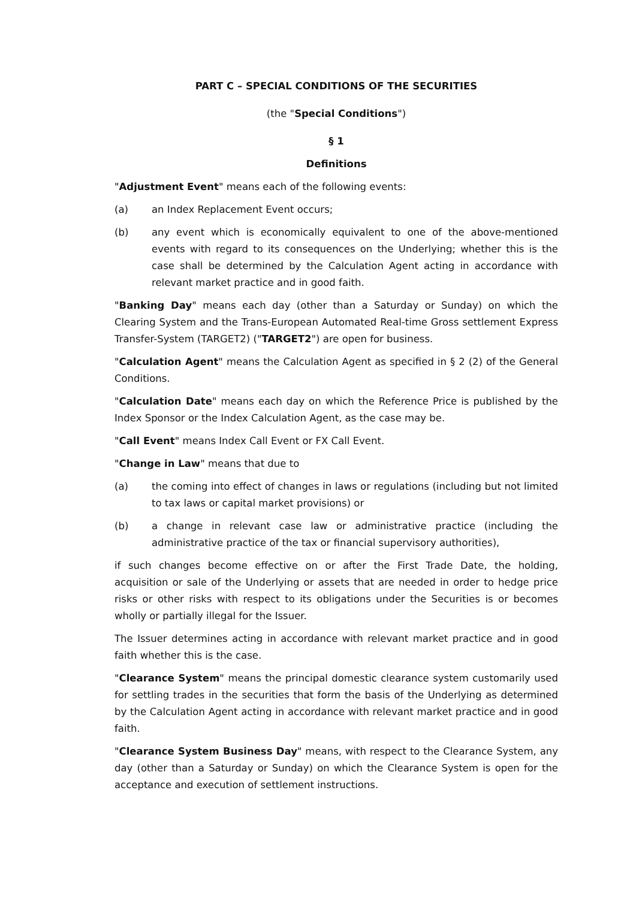PART C – SPECIAL CONDITIONS OF THE SECURITIES
(the "Special Conditions")
§ 1
Definitions
"Adjustment Event" means each of the following events:
(a) an Index Replacement Event occurs;
(b) any event which is economically equivalent to one of the above-mentioned events with regard to its consequences on the Underlying; whether this is the case shall be determined by the Calculation Agent acting in accordance with relevant market practice and in good faith.
"Banking Day" means each day (other than a Saturday or Sunday) on which the Clearing System and the Trans-European Automated Real-time Gross settlement Express Transfer-System (TARGET2) ("TARGET2") are open for business.
"Calculation Agent" means the Calculation Agent as specified in § 2 (2) of the General Conditions.
"Calculation Date" means each day on which the Reference Price is published by the Index Sponsor or the Index Calculation Agent, as the case may be.
"Call Event" means Index Call Event or FX Call Event.
"Change in Law" means that due to
(a) the coming into effect of changes in laws or regulations (including but not limited to tax laws or capital market provisions) or
(b) a change in relevant case law or administrative practice (including the administrative practice of the tax or financial supervisory authorities),
if such changes become effective on or after the First Trade Date, the holding, acquisition or sale of the Underlying or assets that are needed in order to hedge price risks or other risks with respect to its obligations under the Securities is or becomes wholly or partially illegal for the Issuer.
The Issuer determines acting in accordance with relevant market practice and in good faith whether this is the case.
"Clearance System" means the principal domestic clearance system customarily used for settling trades in the securities that form the basis of the Underlying as determined by the Calculation Agent acting in accordance with relevant market practice and in good faith.
"Clearance System Business Day" means, with respect to the Clearance System, any day (other than a Saturday or Sunday) on which the Clearance System is open for the acceptance and execution of settlement instructions.